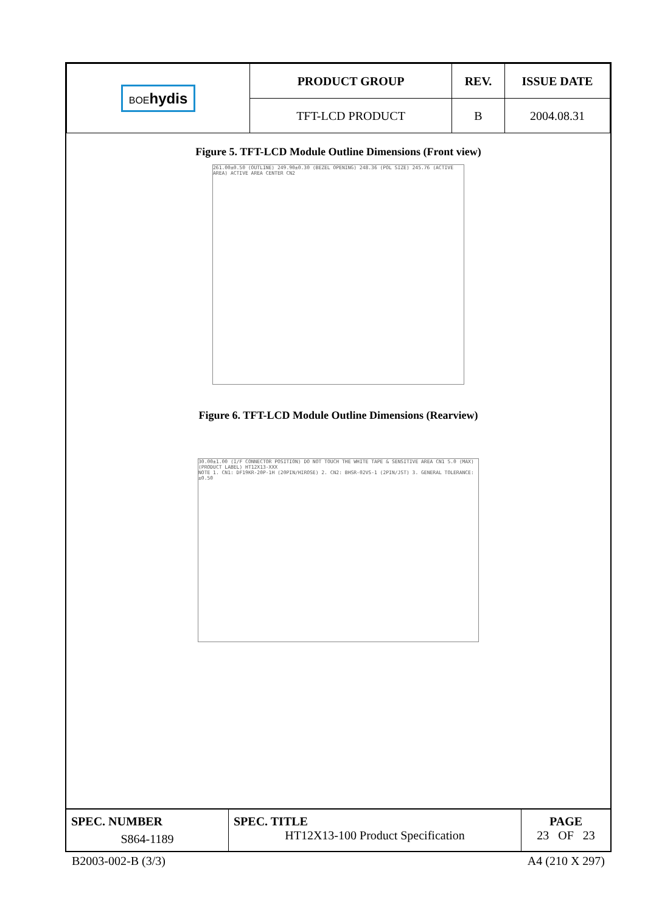| BOE hydis | PRODUCT GROUP | REV. | ISSUE DATE |
| | TFT-LCD PRODUCT | B | 2004.08.31 |
Figure 5. TFT-LCD Module Outline Dimensions (Front view)
261.00±0.50 (OUTLINE) 249.90±0.30 (BEZEL OPENING) 248.36 (POL SIZE) 245.76 (ACTIVE AREA) ACTIVE AREA CENTER CN2
Figure 6. TFT-LCD Module Outline Dimensions (Rearview)
30.00±1.00 (I/F CONNECTOR POSITION) DO NOT TOUCH THE WHITE TAPE & SENSITIVE AREA CN1 5.0 (MAX) (PRODUCT LABEL) HT12X13-XXX
NOTE 1. CN1: DF19KR-20P-1H (20PIN/HIROSE) 2. CN2: BHSR-02VS-1 (2PIN/JST) 3. GENERAL TOLERANCE: ±0.50
| SPEC. NUMBER S864-1189 | SPEC. TITLE HT12X13-100 Product Specification | PAGE 23 OF 23 |
B2003-002-B (3/3) A4 (210 X 297)